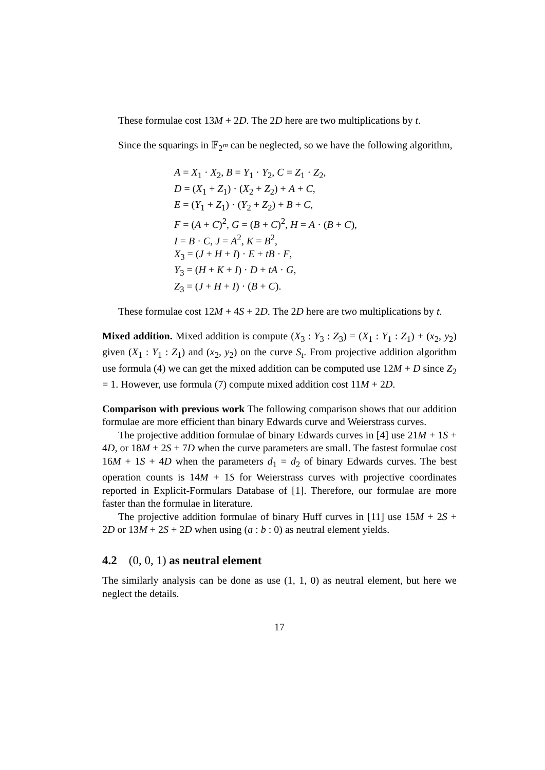These formulae cost 13M + 2D. The 2D here are two multiplications by t.
Since the squarings in 𝔽<sub>2<sup>m</sup></sub> can be neglected, so we have the following algorithm,
A = X<sub>1</sub> · X<sub>2</sub>, B = Y<sub>1</sub> · Y<sub>2</sub>, C = Z<sub>1</sub> · Z<sub>2</sub>,
D = (X<sub>1</sub> + Z<sub>1</sub>) · (X<sub>2</sub> + Z<sub>2</sub>) + A + C,
E = (Y<sub>1</sub> + Z<sub>1</sub>) · (Y<sub>2</sub> + Z<sub>2</sub>) + B + C,
F = (A + C)<sup>2</sup>, G = (B + C)<sup>2</sup>, H = A · (B + C),
I = B · C, J = A<sup>2</sup>, K = B<sup>2</sup>,
X<sub>3</sub> = (J + H + I) · E + tB · F,
Y<sub>3</sub> = (H + K + I) · D + tA · G,
Z<sub>3</sub> = (J + H + I) · (B + C).
These formulae cost 12M + 4S + 2D. The 2D here are two multiplications by t.
Mixed addition. Mixed addition is compute (X<sub>3</sub> : Y<sub>3</sub> : Z<sub>3</sub>) = (X<sub>1</sub> : Y<sub>1</sub> : Z<sub>1</sub>) + (x<sub>2</sub>, y<sub>2</sub>) given (X<sub>1</sub> : Y<sub>1</sub> : Z<sub>1</sub>) and (x<sub>2</sub>, y<sub>2</sub>) on the curve S<sub>t</sub>. From projective addition algorithm use formula (4) we can get the mixed addition can be computed use 12M + D since Z<sub>2</sub> = 1. However, use formula (7) compute mixed addition cost 11M + 2D.
Comparison with previous work The following comparison shows that our addition formulae are more efficient than binary Edwards curve and Weierstrass curves.
The projective addition formulae of binary Edwards curves in [4] use 21M + 1S + 4D, or 18M + 2S + 7D when the curve parameters are small. The fastest formulae cost 16M + 1S + 4D when the parameters d<sub>1</sub> = d<sub>2</sub> of binary Edwards curves. The best operation counts is 14M + 1S for Weierstrass curves with projective coordinates reported in Explicit-Formulars Database of [1]. Therefore, our formulae are more faster than the formulae in literature.
The projective addition formulae of binary Huff curves in [11] use 15M + 2S + 2D or 13M + 2S + 2D when using (a : b : 0) as neutral element yields.
4.2 (0, 0, 1) as neutral element
The similarly analysis can be done as use (1, 1, 0) as neutral element, but here we neglect the details.
17